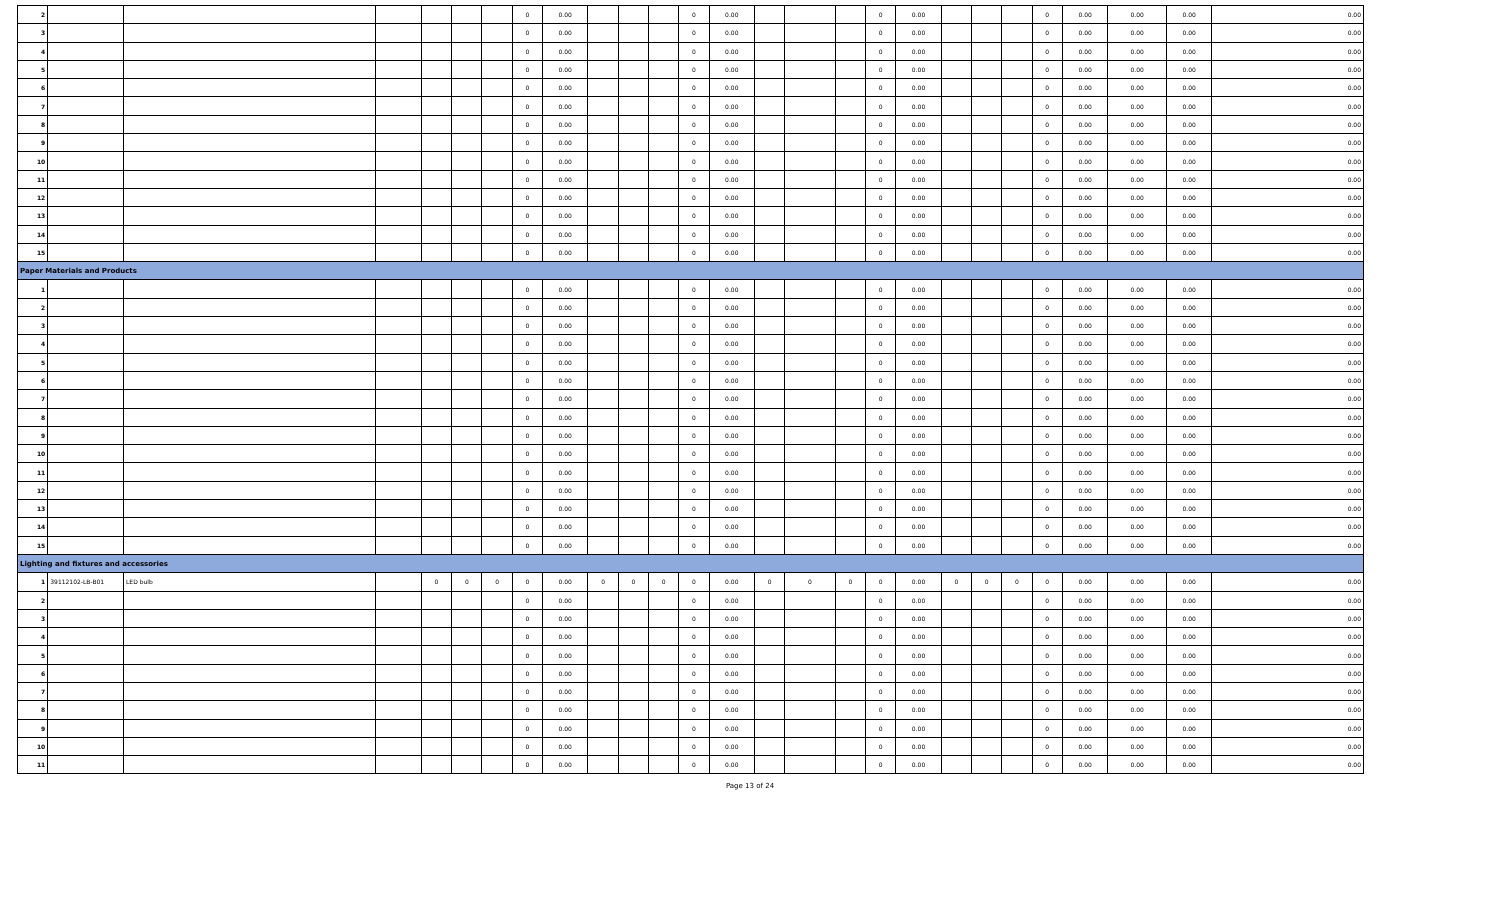| 2 | | | | | | | 0 | 0.00 | | | | 0 | 0.00 | | | | 0 | 0.00 | | | | 0 | 0.00 | 0.00 | 0.00 | 0.00 |
| 3 | | | | | | | 0 | 0.00 | | | | 0 | 0.00 | | | | 0 | 0.00 | | | | 0 | 0.00 | 0.00 | 0.00 | 0.00 |
| 4 | | | | | | | 0 | 0.00 | | | | 0 | 0.00 | | | | 0 | 0.00 | | | | 0 | 0.00 | 0.00 | 0.00 | 0.00 |
| 5 | | | | | | | 0 | 0.00 | | | | 0 | 0.00 | | | | 0 | 0.00 | | | | 0 | 0.00 | 0.00 | 0.00 | 0.00 |
| 6 | | | | | | | 0 | 0.00 | | | | 0 | 0.00 | | | | 0 | 0.00 | | | | 0 | 0.00 | 0.00 | 0.00 | 0.00 |
| 7 | | | | | | | 0 | 0.00 | | | | 0 | 0.00 | | | | 0 | 0.00 | | | | 0 | 0.00 | 0.00 | 0.00 | 0.00 |
| 8 | | | | | | | 0 | 0.00 | | | | 0 | 0.00 | | | | 0 | 0.00 | | | | 0 | 0.00 | 0.00 | 0.00 | 0.00 |
| 9 | | | | | | | 0 | 0.00 | | | | 0 | 0.00 | | | | 0 | 0.00 | | | | 0 | 0.00 | 0.00 | 0.00 | 0.00 |
| 10 | | | | | | | 0 | 0.00 | | | | 0 | 0.00 | | | | 0 | 0.00 | | | | 0 | 0.00 | 0.00 | 0.00 | 0.00 |
| 11 | | | | | | | 0 | 0.00 | | | | 0 | 0.00 | | | | 0 | 0.00 | | | | 0 | 0.00 | 0.00 | 0.00 | 0.00 |
| 12 | | | | | | | 0 | 0.00 | | | | 0 | 0.00 | | | | 0 | 0.00 | | | | 0 | 0.00 | 0.00 | 0.00 | 0.00 |
| 13 | | | | | | | 0 | 0.00 | | | | 0 | 0.00 | | | | 0 | 0.00 | | | | 0 | 0.00 | 0.00 | 0.00 | 0.00 |
| 14 | | | | | | | 0 | 0.00 | | | | 0 | 0.00 | | | | 0 | 0.00 | | | | 0 | 0.00 | 0.00 | 0.00 | 0.00 |
| 15 | | | | | | | 0 | 0.00 | | | | 0 | 0.00 | | | | 0 | 0.00 | | | | 0 | 0.00 | 0.00 | 0.00 | 0.00 |
| Paper Materials and Products | | | | | | | | | | | | | | | | | | | | | | | | | | |
| 1 | | | | | | | 0 | 0.00 | | | | 0 | 0.00 | | | | 0 | 0.00 | | | | 0 | 0.00 | 0.00 | 0.00 | 0.00 |
| 2 | | | | | | | 0 | 0.00 | | | | 0 | 0.00 | | | | 0 | 0.00 | | | | 0 | 0.00 | 0.00 | 0.00 | 0.00 |
| 3 | | | | | | | 0 | 0.00 | | | | 0 | 0.00 | | | | 0 | 0.00 | | | | 0 | 0.00 | 0.00 | 0.00 | 0.00 |
| 4 | | | | | | | 0 | 0.00 | | | | 0 | 0.00 | | | | 0 | 0.00 | | | | 0 | 0.00 | 0.00 | 0.00 | 0.00 |
| 5 | | | | | | | 0 | 0.00 | | | | 0 | 0.00 | | | | 0 | 0.00 | | | | 0 | 0.00 | 0.00 | 0.00 | 0.00 |
| 6 | | | | | | | 0 | 0.00 | | | | 0 | 0.00 | | | | 0 | 0.00 | | | | 0 | 0.00 | 0.00 | 0.00 | 0.00 |
| 7 | | | | | | | 0 | 0.00 | | | | 0 | 0.00 | | | | 0 | 0.00 | | | | 0 | 0.00 | 0.00 | 0.00 | 0.00 |
| 8 | | | | | | | 0 | 0.00 | | | | 0 | 0.00 | | | | 0 | 0.00 | | | | 0 | 0.00 | 0.00 | 0.00 | 0.00 |
| 9 | | | | | | | 0 | 0.00 | | | | 0 | 0.00 | | | | 0 | 0.00 | | | | 0 | 0.00 | 0.00 | 0.00 | 0.00 |
| 10 | | | | | | | 0 | 0.00 | | | | 0 | 0.00 | | | | 0 | 0.00 | | | | 0 | 0.00 | 0.00 | 0.00 | 0.00 |
| 11 | | | | | | | 0 | 0.00 | | | | 0 | 0.00 | | | | 0 | 0.00 | | | | 0 | 0.00 | 0.00 | 0.00 | 0.00 |
| 12 | | | | | | | 0 | 0.00 | | | | 0 | 0.00 | | | | 0 | 0.00 | | | | 0 | 0.00 | 0.00 | 0.00 | 0.00 |
| 13 | | | | | | | 0 | 0.00 | | | | 0 | 0.00 | | | | 0 | 0.00 | | | | 0 | 0.00 | 0.00 | 0.00 | 0.00 |
| 14 | | | | | | | 0 | 0.00 | | | | 0 | 0.00 | | | | 0 | 0.00 | | | | 0 | 0.00 | 0.00 | 0.00 | 0.00 |
| 15 | | | | | | | 0 | 0.00 | | | | 0 | 0.00 | | | | 0 | 0.00 | | | | 0 | 0.00 | 0.00 | 0.00 | 0.00 |
| Lighting and fixtures and accessories | | | | | | | | | | | | | | | | | | | | | | | | | | |
| 1 | 39112102-LB-B01 | LED bulb | | 0 | 0 | 0 | 0 | 0.00 | 0 | 0 | 0 | 0 | 0.00 | 0 | 0 | 0 | 0 | 0.00 | 0 | 0 | 0 | 0 | 0.00 | 0.00 | 0.00 | 0.00 |
| 2 | | | | | | | 0 | 0.00 | | | | 0 | 0.00 | | | | 0 | 0.00 | | | | 0 | 0.00 | 0.00 | 0.00 | 0.00 |
| 3 | | | | | | | 0 | 0.00 | | | | 0 | 0.00 | | | | 0 | 0.00 | | | | 0 | 0.00 | 0.00 | 0.00 | 0.00 |
| 4 | | | | | | | 0 | 0.00 | | | | 0 | 0.00 | | | | 0 | 0.00 | | | | 0 | 0.00 | 0.00 | 0.00 | 0.00 |
| 5 | | | | | | | 0 | 0.00 | | | | 0 | 0.00 | | | | 0 | 0.00 | | | | 0 | 0.00 | 0.00 | 0.00 | 0.00 |
| 6 | | | | | | | 0 | 0.00 | | | | 0 | 0.00 | | | | 0 | 0.00 | | | | 0 | 0.00 | 0.00 | 0.00 | 0.00 |
| 7 | | | | | | | 0 | 0.00 | | | | 0 | 0.00 | | | | 0 | 0.00 | | | | 0 | 0.00 | 0.00 | 0.00 | 0.00 |
| 8 | | | | | | | 0 | 0.00 | | | | 0 | 0.00 | | | | 0 | 0.00 | | | | 0 | 0.00 | 0.00 | 0.00 | 0.00 |
| 9 | | | | | | | 0 | 0.00 | | | | 0 | 0.00 | | | | 0 | 0.00 | | | | 0 | 0.00 | 0.00 | 0.00 | 0.00 |
| 10 | | | | | | | 0 | 0.00 | | | | 0 | 0.00 | | | | 0 | 0.00 | | | | 0 | 0.00 | 0.00 | 0.00 | 0.00 |
| 11 | | | | | | | 0 | 0.00 | | | | 0 | 0.00 | | | | 0 | 0.00 | | | | 0 | 0.00 | 0.00 | 0.00 | 0.00 |
Page 13 of 24